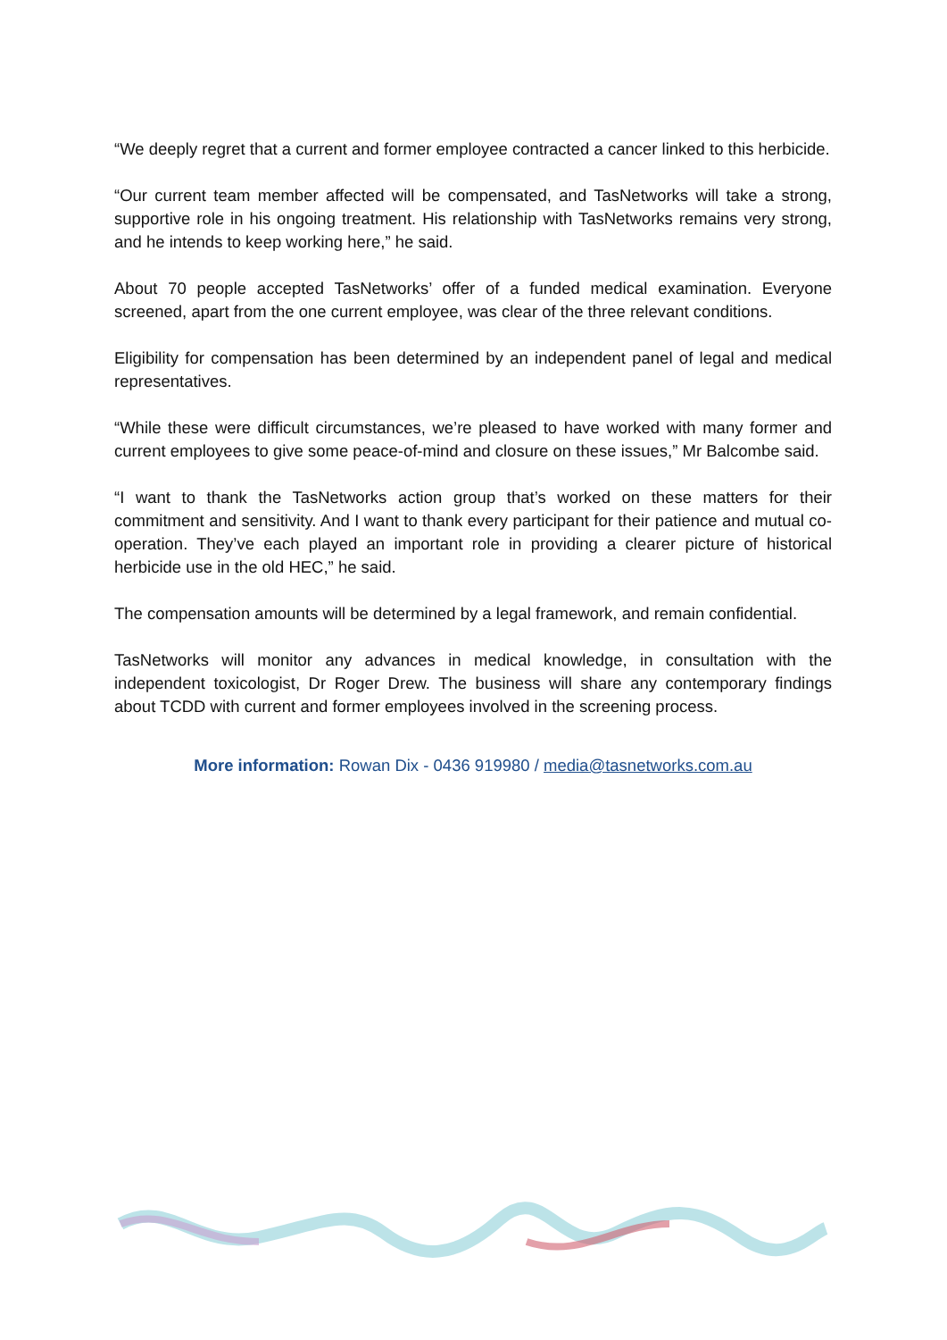“We deeply regret that a current and former employee contracted a cancer linked to this herbicide.
“Our current team member affected will be compensated, and TasNetworks will take a strong, supportive role in his ongoing treatment. His relationship with TasNetworks remains very strong, and he intends to keep working here,” he said.
About 70 people accepted TasNetworks’ offer of a funded medical examination. Everyone screened, apart from the one current employee, was clear of the three relevant conditions.
Eligibility for compensation has been determined by an independent panel of legal and medical representatives.
“While these were difficult circumstances, we’re pleased to have worked with many former and current employees to give some peace-of-mind and closure on these issues,” Mr Balcombe said.
“I want to thank the TasNetworks action group that’s worked on these matters for their commitment and sensitivity. And I want to thank every participant for their patience and mutual co-operation. They’ve each played an important role in providing a clearer picture of historical herbicide use in the old HEC,” he said.
The compensation amounts will be determined by a legal framework, and remain confidential.
TasNetworks will monitor any advances in medical knowledge, in consultation with the independent toxicologist, Dr Roger Drew. The business will share any contemporary findings about TCDD with current and former employees involved in the screening process.
More information: Rowan Dix - 0436 919980 / media@tasnetworks.com.au